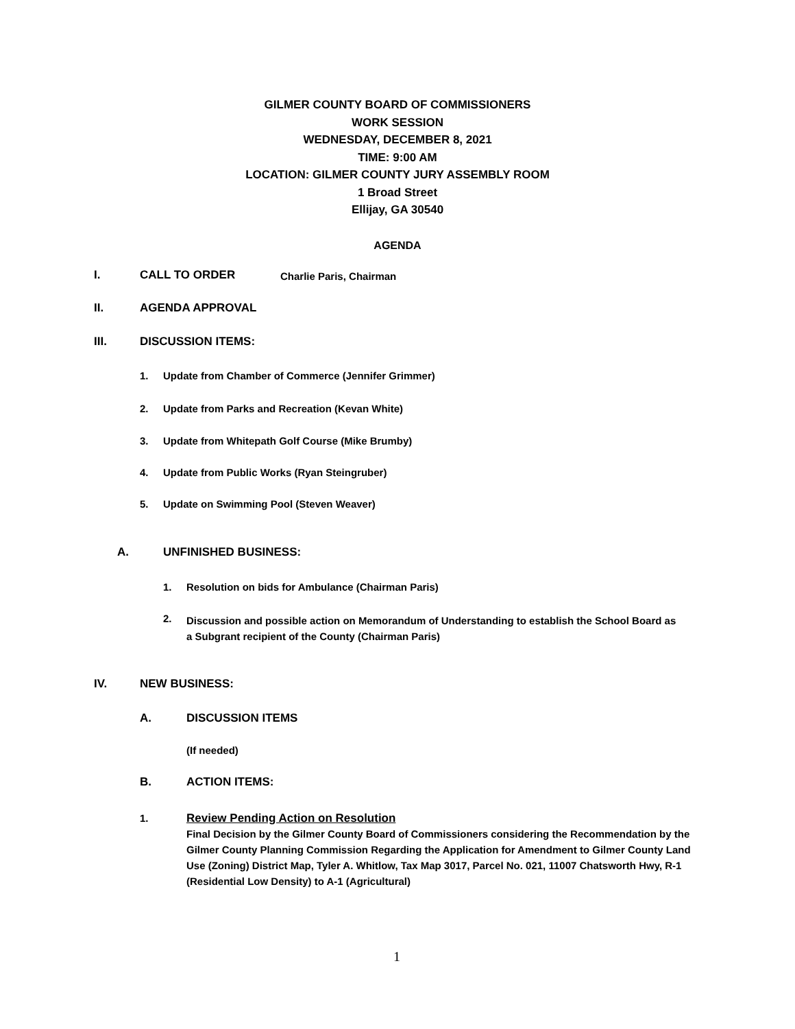GILMER COUNTY BOARD OF COMMISSIONERS
WORK SESSION
WEDNESDAY, DECEMBER 8, 2021
TIME: 9:00 AM
LOCATION: GILMER COUNTY JURY ASSEMBLY ROOM
1 Broad Street
Ellijay, GA 30540
AGENDA
I. CALL TO ORDER Charlie Paris, Chairman
II. AGENDA APPROVAL
III. DISCUSSION ITEMS:
1.
Update from Chamber of Commerce (Jennifer Grimmer)
2.
Update from Parks and Recreation (Kevan White)
3.
Update from Whitepath Golf Course (Mike Brumby)
4.
Update from Public Works (Ryan Steingruber)
5.
Update on Swimming Pool (Steven Weaver)
A. UNFINISHED BUSINESS:
1.
Resolution on bids for Ambulance (Chairman Paris)
2.
Discussion and possible action on Memorandum of Understanding to establish the School Board as a Subgrant recipient of the County (Chairman Paris)
IV. NEW BUSINESS:
A. DISCUSSION ITEMS
(If needed)
B. ACTION ITEMS:
1.
Review Pending Action on Resolution
Final Decision by the Gilmer County Board of Commissioners considering the Recommendation by the Gilmer County Planning Commission Regarding the Application for Amendment to Gilmer County Land Use (Zoning) District Map, Tyler A. Whitlow, Tax Map 3017, Parcel No. 021, 11007 Chatsworth Hwy, R-1 (Residential Low Density) to A-1 (Agricultural)
1